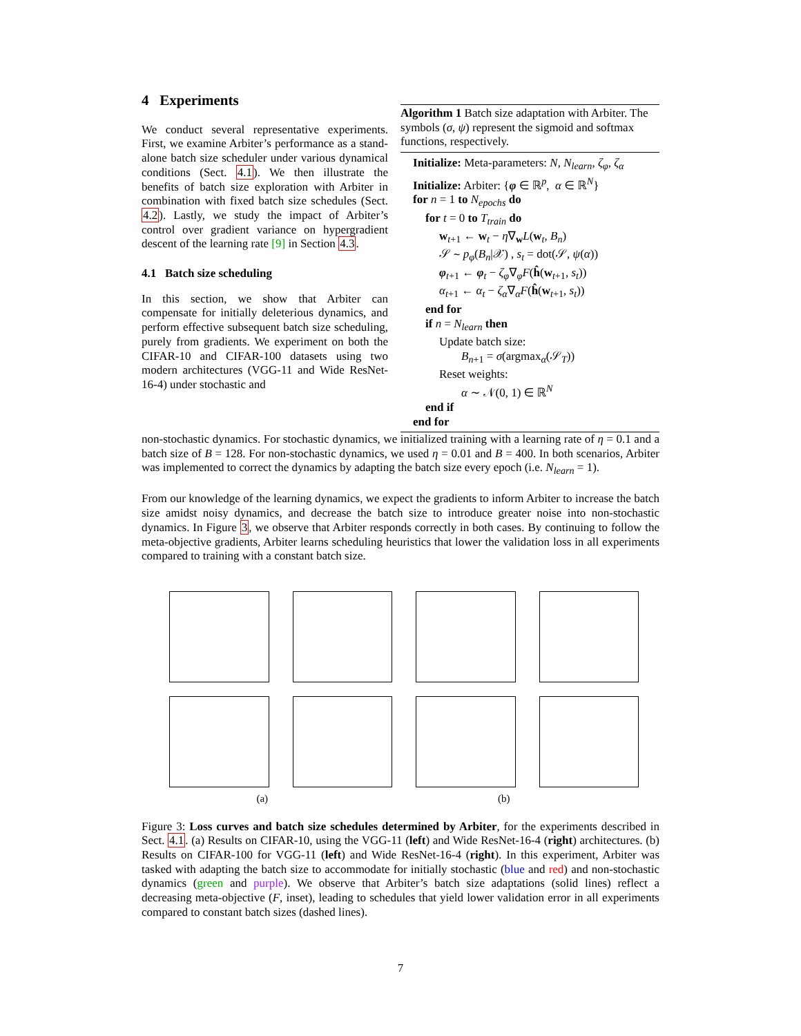4 Experiments
We conduct several representative experiments. First, we examine Arbiter’s performance as a stand-alone batch size scheduler under various dynamical conditions (Sect. 4.1). We then illustrate the benefits of batch size exploration with Arbiter in combination with fixed batch size schedules (Sect. 4.2). Lastly, we study the impact of Arbiter’s control over gradient variance on hypergradient descent of the learning rate [9] in Section 4.3.
4.1 Batch size scheduling
In this section, we show that Arbiter can compensate for initially deleterious dynamics, and perform effective subsequent batch size scheduling, purely from gradients. We experiment on both the CIFAR-10 and CIFAR-100 datasets using two modern architectures (VGG-11 and Wide ResNet-16-4) under stochastic and
Algorithm 1 Batch size adaptation with Arbiter. The symbols (σ, ψ) represent the sigmoid and softmax functions, respectively.
Initialize: Meta-parameters: N, N<sub>learn</sub>, ζ<sub>φ</sub>, ζ<sub>α</sub>
Initialize: Arbiter: {φ ∈ ℝ<sup>p</sup>, α ∈ ℝ<sup>N</sup>}
for n = 1 to N<sub>epochs</sub> do
for t = 0 to T<sub>train</sub> do
w<sub>t+1</sub> ← w<sub>t</sub> − η∇<sub>w</sub>L(w<sub>t</sub>, B<sub>n</sub>)
𝒮 ∼ p<sub>φ</sub>(B<sub>n</sub>|𝒳) , s<sub>t</sub> = dot(𝒮, ψ(α))
φ<sub>t+1</sub> ← φ<sub>t</sub> − ζ<sub>φ</sub>∇<sub>φ</sub>F(ĥ(w<sub>t+1</sub>, s<sub>t</sub>))
α<sub>t+1</sub> ← α<sub>t</sub> − ζ<sub>α</sub>∇<sub>α</sub>F(ĥ(w<sub>t+1</sub>, s<sub>t</sub>))
end for
if n = N<sub>learn</sub> then
Update batch size:
B<sub>n+1</sub> = σ(argmax<sub>α</sub>(𝒮<sub>T</sub>))
Reset weights:
α ∼ 𝒩(0, 1) ∈ ℝ<sup>N</sup>
end if
end for
non-stochastic dynamics. For stochastic dynamics, we initialized training with a learning rate of η = 0.1 and a batch size of B = 128. For non-stochastic dynamics, we used η = 0.01 and B = 400. In both scenarios, Arbiter was implemented to correct the dynamics by adapting the batch size every epoch (i.e. N<sub>learn</sub> = 1).
From our knowledge of the learning dynamics, we expect the gradients to inform Arbiter to increase the batch size amidst noisy dynamics, and decrease the batch size to introduce greater noise into non-stochastic dynamics. In Figure 3, we observe that Arbiter responds correctly in both cases. By continuing to follow the meta-objective gradients, Arbiter learns scheduling heuristics that lower the validation loss in all experiments compared to training with a constant batch size.
(a) (b)
Figure 3: Loss curves and batch size schedules determined by Arbiter, for the experiments described in Sect. 4.1. (a) Results on CIFAR-10, using the VGG-11 (left) and Wide ResNet-16-4 (right) architectures. (b) Results on CIFAR-100 for VGG-11 (left) and Wide ResNet-16-4 (right). In this experiment, Arbiter was tasked with adapting the batch size to accommodate for initially stochastic (blue and red) and non-stochastic dynamics (green and purple). We observe that Arbiter’s batch size adaptations (solid lines) reflect a decreasing meta-objective (F, inset), leading to schedules that yield lower validation error in all experiments compared to constant batch sizes (dashed lines).
7